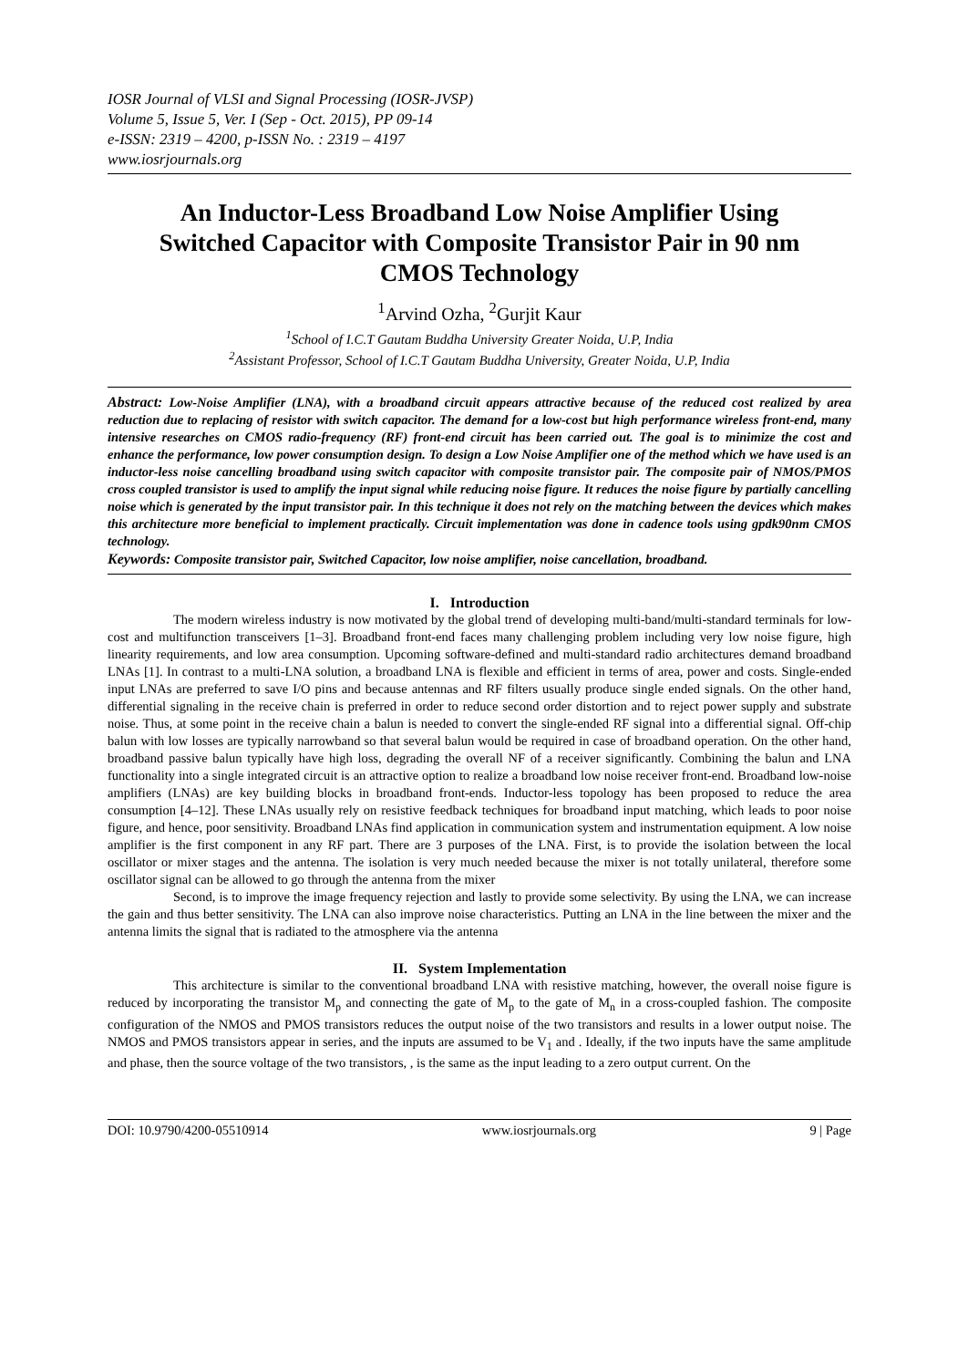IOSR Journal of VLSI and Signal Processing (IOSR-JVSP)
Volume 5, Issue 5, Ver. I (Sep - Oct. 2015), PP 09-14
e-ISSN: 2319 – 4200, p-ISSN No. : 2319 – 4197
www.iosrjournals.org
An Inductor-Less Broadband Low Noise Amplifier Using Switched Capacitor with Composite Transistor Pair in 90 nm CMOS Technology
<sup>1</sup> Arvind Ozha, <sup>2</sup>Gurjit Kaur
<sup>1</sup> School of I.C.T Gautam Buddha University Greater Noida, U.P, India
<sup>2</sup> Assistant Professor, School of I.C.T Gautam Buddha University, Greater Noida, U.P, India
Abstract: Low-Noise Amplifier (LNA), with a broadband circuit appears attractive because of the reduced cost realized by area reduction due to replacing of resistor with switch capacitor. The demand for a low-cost but high performance wireless front-end, many intensive researches on CMOS radio-frequency (RF) front-end circuit has been carried out. The goal is to minimize the cost and enhance the performance, low power consumption design. To design a Low Noise Amplifier one of the method which we have used is an inductor-less noise cancelling broadband using switch capacitor with composite transistor pair. The composite pair of NMOS/PMOS cross coupled transistor is used to amplify the input signal while reducing noise figure. It reduces the noise figure by partially cancelling noise which is generated by the input transistor pair. In this technique it does not rely on the matching between the devices which makes this architecture more beneficial to implement practically. Circuit implementation was done in cadence tools using gpdk90nm CMOS technology.
Keywords: Composite transistor pair, Switched Capacitor, low noise amplifier, noise cancellation, broadband.
I. Introduction
The modern wireless industry is now motivated by the global trend of developing multi-band/multi-standard terminals for low-cost and multifunction transceivers [1–3]. Broadband front-end faces many challenging problem including very low noise figure, high linearity requirements, and low area consumption. Upcoming software-defined and multi-standard radio architectures demand broadband LNAs [1]. In contrast to a multi-LNA solution, a broadband LNA is flexible and efficient in terms of area, power and costs. Single-ended input LNAs are preferred to save I/O pins and because antennas and RF filters usually produce single ended signals. On the other hand, differential signaling in the receive chain is preferred in order to reduce second order distortion and to reject power supply and substrate noise. Thus, at some point in the receive chain a balun is needed to convert the single-ended RF signal into a differential signal. Off-chip balun with low losses are typically narrowband so that several balun would be required in case of broadband operation. On the other hand, broadband passive balun typically have high loss, degrading the overall NF of a receiver significantly. Combining the balun and LNA functionality into a single integrated circuit is an attractive option to realize a broadband low noise receiver front-end. Broadband low-noise amplifiers (LNAs) are key building blocks in broadband front-ends. Inductor-less topology has been proposed to reduce the area consumption [4–12]. These LNAs usually rely on resistive feedback techniques for broadband input matching, which leads to poor noise figure, and hence, poor sensitivity. Broadband LNAs find application in communication system and instrumentation equipment. A low noise amplifier is the first component in any RF part. There are 3 purposes of the LNA. First, is to provide the isolation between the local oscillator or mixer stages and the antenna. The isolation is very much needed because the mixer is not totally unilateral, therefore some oscillator signal can be allowed to go through the antenna from the mixer
Second, is to improve the image frequency rejection and lastly to provide some selectivity. By using the LNA, we can increase the gain and thus better sensitivity. The LNA can also improve noise characteristics. Putting an LNA in the line between the mixer and the antenna limits the signal that is radiated to the atmosphere via the antenna
II. System Implementation
This architecture is similar to the conventional broadband LNA with resistive matching, however, the overall noise figure is reduced by incorporating the transistor M<sub>p</sub> and connecting the gate of M<sub>p</sub> to the gate of M<sub>n</sub> in a cross-coupled fashion. The composite configuration of the NMOS and PMOS transistors reduces the output noise of the two transistors and results in a lower output noise. The NMOS and PMOS transistors appear in series, and the inputs are assumed to be V<sub>1</sub> and . Ideally, if the two inputs have the same amplitude and phase, then the source voltage of the two transistors, , is the same as the input leading to a zero output current. On the
DOI: 10.9790/4200-05510914 www.iosrjournals.org 9 | Page